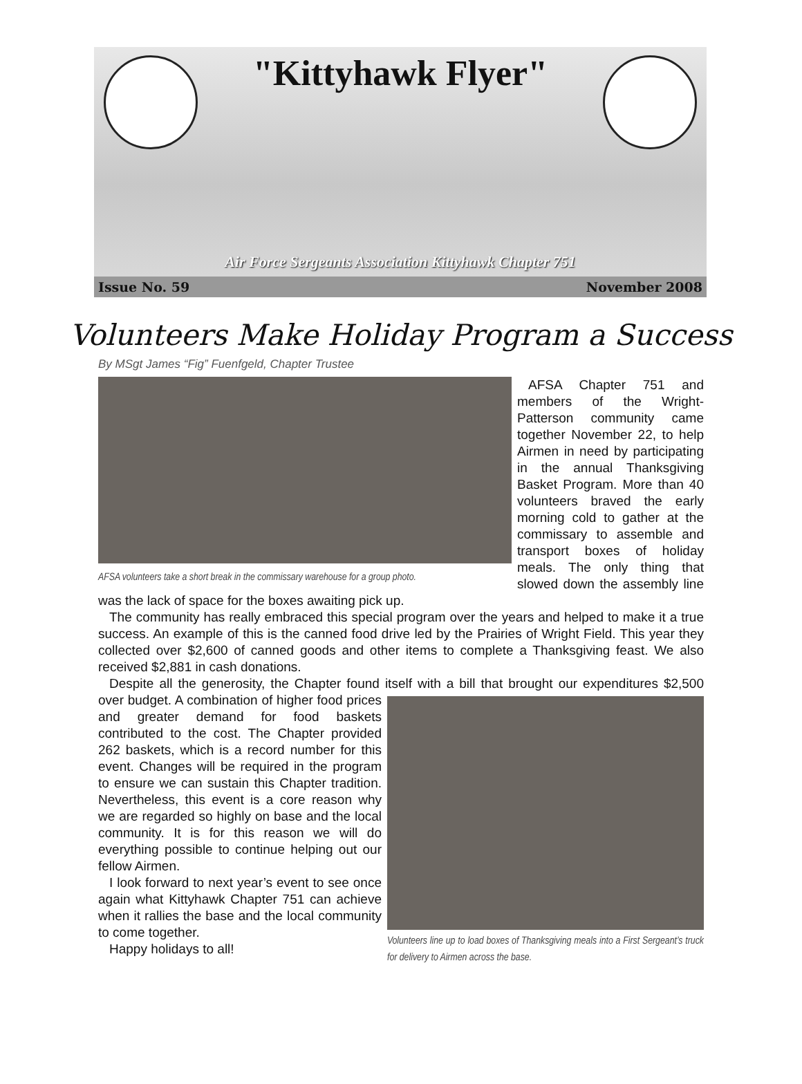"Kittyhawk Flyer"
Air Force Sergeants Association Kittyhawk Chapter 751
Issue No. 59 November 2008
Volunteers Make Holiday Program a Success
By MSgt James “Fig” Fuenfgeld, Chapter Trustee
AFSA volunteers take a short break in the commissary warehouse for a group photo.
AFSA Chapter 751 and members of the Wright-Patterson community came together November 22, to help Airmen in need by participating in the annual Thanksgiving Basket Program. More than 40 volunteers braved the early morning cold to gather at the commissary to assemble and transport boxes of holiday meals. The only thing that slowed down the assembly line was the lack of space for the boxes awaiting pick up.
The community has really embraced this special program over the years and helped to make it a true success. An example of this is the canned food drive led by the Prairies of Wright Field. This year they collected over $2,600 of canned goods and other items to complete a Thanksgiving feast. We also received $2,881 in cash donations.
Despite all the generosity, the Chapter found itself with a bill that brought our expenditures $2,500 over budget. A combination of higher Volunteers line up to load boxes of Thanksgiving meals into a First Sergeant’s truck for delivery to Airmen across the base. food prices and greater demand for food baskets contributed to the cost. The Chapter provided 262 baskets, which is a record number for this event. Changes will be required in the program to ensure we can sustain this Chapter tradition. Nevertheless, this event is a core reason why we are regarded so highly on base and the local community. It is for this reason we will do everything possible to continue helping out our fellow Airmen.
I look forward to next year’s event to see once again what Kittyhawk Chapter 751 can achieve when it rallies the base and the local community to come together.
Happy holidays to all!